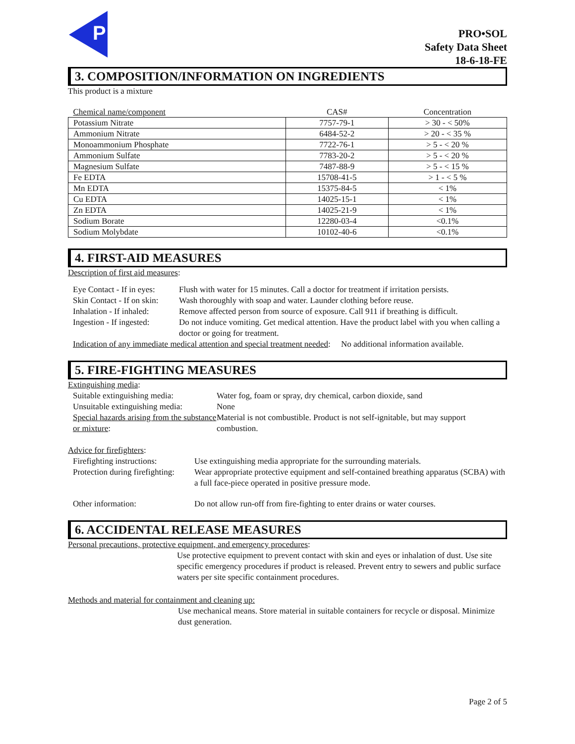P
PRO•SOL
Safety Data Sheet
18-6-18-FE
3. COMPOSITION/INFORMATION ON INGREDIENTS
This product is a mixture
| Chemical name/component | CAS# | Concentration |
| --- | --- | --- |
| Potassium Nitrate | 7757-79-1 | > 30 - < 50% |
| Ammonium Nitrate | 6484-52-2 | > 20 - < 35 % |
| Monoammonium Phosphate | 7722-76-1 | > 5 - < 20 % |
| Ammonium Sulfate | 7783-20-2 | > 5 - < 20 % |
| Magnesium Sulfate | 7487-88-9 | > 5 - < 15 % |
| Fe EDTA | 15708-41-5 | > 1 - < 5 % |
| Mn EDTA | 15375-84-5 | < 1% |
| Cu EDTA | 14025-15-1 | < 1% |
| Zn EDTA | 14025-21-9 | < 1% |
| Sodium Borate | 12280-03-4 | <0.1% |
| Sodium Molybdate | 10102-40-6 | <0.1% |
4. FIRST-AID MEASURES
Description of first aid measures:
Eye Contact - If in eyes: Flush with water for 15 minutes. Call a doctor for treatment if irritation persists. Skin Contact - If on skin: Wash thoroughly with soap and water. Launder clothing before reuse. Inhalation - If inhaled: Remove affected person from source of exposure. Call 911 if breathing is difficult. Ingestion - If ingested: Do not induce vomiting. Get medical attention. Have the product label with you when calling a doctor or going for treatment.
Indication of any immediate medical attention and special treatment needed: No additional information available.
5. FIRE-FIGHTING MEASURES
Extinguishing media:
Suitable extinguishing media: Water fog, foam or spray, dry chemical, carbon dioxide, sand Unsuitable extinguishing media: None Special hazards arising from the substance or mixture: Material is not combustible. Product is not self-ignitable, but may support combustion.
Advice for firefighters:
Firefighting instructions: Use extinguishing media appropriate for the surrounding materials. Protection during firefighting: Wear appropriate protective equipment and self-contained breathing apparatus (SCBA) with a full face-piece operated in positive pressure mode. Other information: Do not allow run-off from fire-fighting to enter drains or water courses.
6. ACCIDENTAL RELEASE MEASURES
Personal precautions, protective equipment, and emergency procedures:
Use protective equipment to prevent contact with skin and eyes or inhalation of dust. Use site specific emergency procedures if product is released. Prevent entry to sewers and public surface waters per site specific containment procedures.
Methods and material for containment and cleaning up:
Use mechanical means. Store material in suitable containers for recycle or disposal. Minimize dust generation.
Page 2 of 5